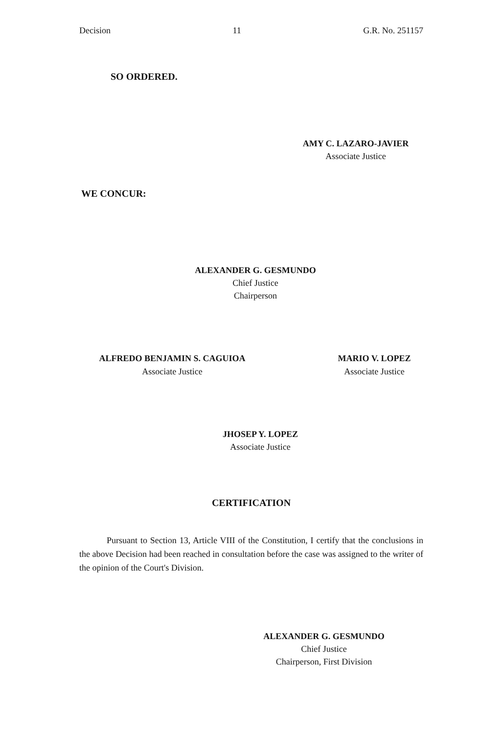Decision 11 G.R. No. 251157
SO ORDERED.
AMY C. LAZARO-JAVIER
Associate Justice
WE CONCUR:
ALEXANDER G. GESMUNDO
Chief Justice
Chairperson
ALFREDO BENJAMIN S. CAGUIOA
Associate Justice
MARIO V. LOPEZ
Associate Justice
JHOSEP Y. LOPEZ
Associate Justice
CERTIFICATION
Pursuant to Section 13, Article VIII of the Constitution, I certify that the conclusions in the above Decision had been reached in consultation before the case was assigned to the writer of the opinion of the Court's Division.
ALEXANDER G. GESMUNDO
Chief Justice
Chairperson, First Division